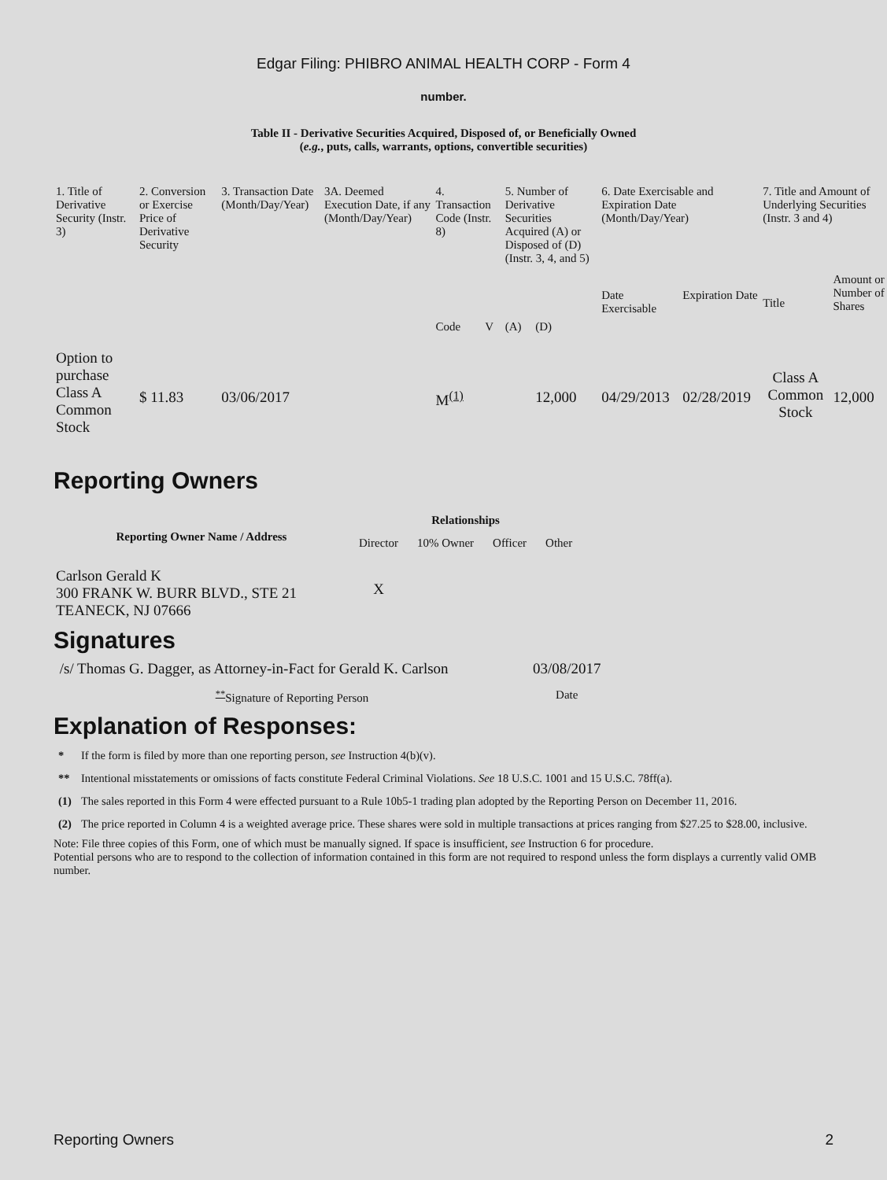Edgar Filing: PHIBRO ANIMAL HEALTH CORP - Form 4
number.
Table II - Derivative Securities Acquired, Disposed of, or Beneficially Owned
(e.g., puts, calls, warrants, options, convertible securities)
| 1. Title of Derivative Security (Instr. 3) | 2. Conversion or Exercise Price of Derivative Security | 3. Transaction Date (Month/Day/Year) | 3A. Deemed Execution Date, if any (Month/Day/Year) | 4. Transaction Code (Instr. 8) | | 5. Number of Derivative Securities Acquired (A) or Disposed of (D) (Instr. 3, 4, and 5) | | 6. Date Exercisable and Expiration Date (Month/Day/Year) | | 7. Title and Amount of Underlying Securities (Instr. 3 and 4) | |
| | | | | Code | V | (A) | (D) | Date Exercisable | Expiration Date | Title | Amount or Number of Shares |
| Option to purchase Class A Common Stock | $ 11.83 | 03/06/2017 | | M<sup>(1)</sup> | | | 12,000 | 04/29/2013 | 02/28/2019 | Class A Common Stock | 12,000 |
Reporting Owners
| Reporting Owner Name / Address | Relationships | | | |
| --- | --- | --- | --- | --- |
| | Director | 10% Owner | Officer | Other |
| Carlson Gerald K 300 FRANK W. BURR BLVD., STE 21 TEANECK, NJ 07666 | X | | | |
Signatures
| /s/ Thomas G. Dagger, as Attorney-in-Fact for Gerald K. Carlson | 03/08/2017 |
| <sup>**</sup> Signature of Reporting Person | Date |
Explanation of Responses:
| * | If the form is filed by more than one reporting person, see Instruction 4(b)(v). |
| ** | Intentional misstatements or omissions of facts constitute Federal Criminal Violations. See 18 U.S.C. 1001 and 15 U.S.C. 78ff(a). |
| (1) | The sales reported in this Form 4 were effected pursuant to a Rule 10b5-1 trading plan adopted by the Reporting Person on December 11, 2016. |
| (2) | The price reported in Column 4 is a weighted average price. These shares were sold in multiple transactions at prices ranging from $27.25 to $28.00, inclusive. |
Note: File three copies of this Form, one of which must be manually signed. If space is insufficient, see Instruction 6 for procedure.
Potential persons who are to respond to the collection of information contained in this form are not required to respond unless the form displays a currently valid OMB number.
Reporting Owners 2